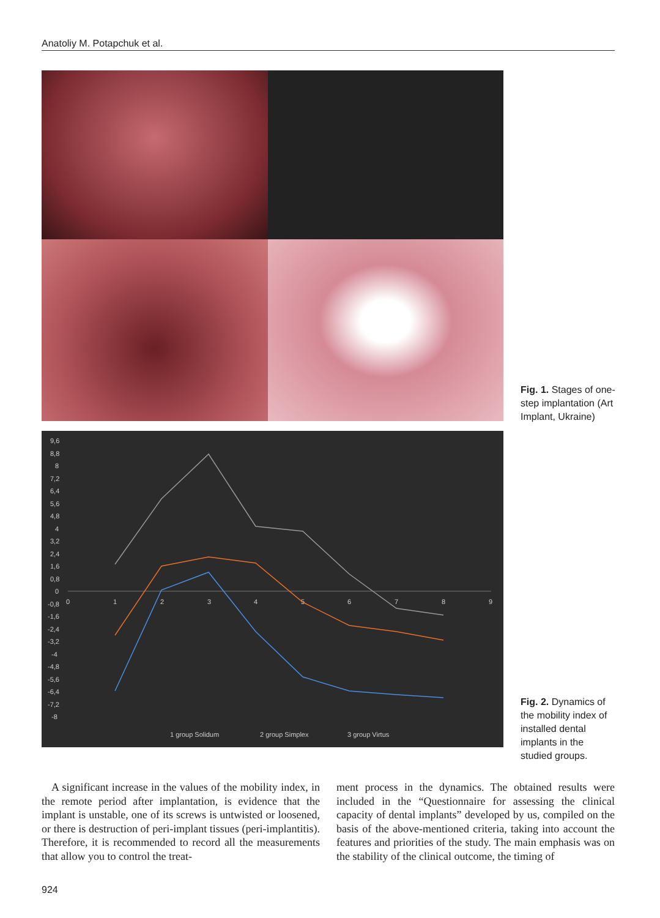Anatoliy M. Potapchuk et al.
Fig. 1. Stages of one-step implantation (Art Implant, Ukraine)
9,6
8,8
8
7,2
6,4
5,6
4,8
4
3,2
2,4
1,6
0,8
0
-0,8
-1,6
-2,4
-3,2
-4
-4,8
-5,6
-6,4
-7,2
-8
0
1
2
3
4
5
6
7
8
9
1 group Solidum
2 group Simplex
3 group Virtus
Fig. 2. Dynamics of the mobility index of installed dental implants in the studied groups.
A significant increase in the values of the mobility index, in the remote period after implantation, is evidence that the implant is unstable, one of its screws is untwisted or loosened, or there is destruction of peri-implant tissues (peri-implantitis). Therefore, it is recommended to record all the measurements that allow you to control the treat-
ment process in the dynamics. The obtained results were included in the “Questionnaire for assessing the clinical capacity of dental implants” developed by us, compiled on the basis of the above-mentioned criteria, taking into account the features and priorities of the study. The main emphasis was on the stability of the clinical outcome, the timing of
924